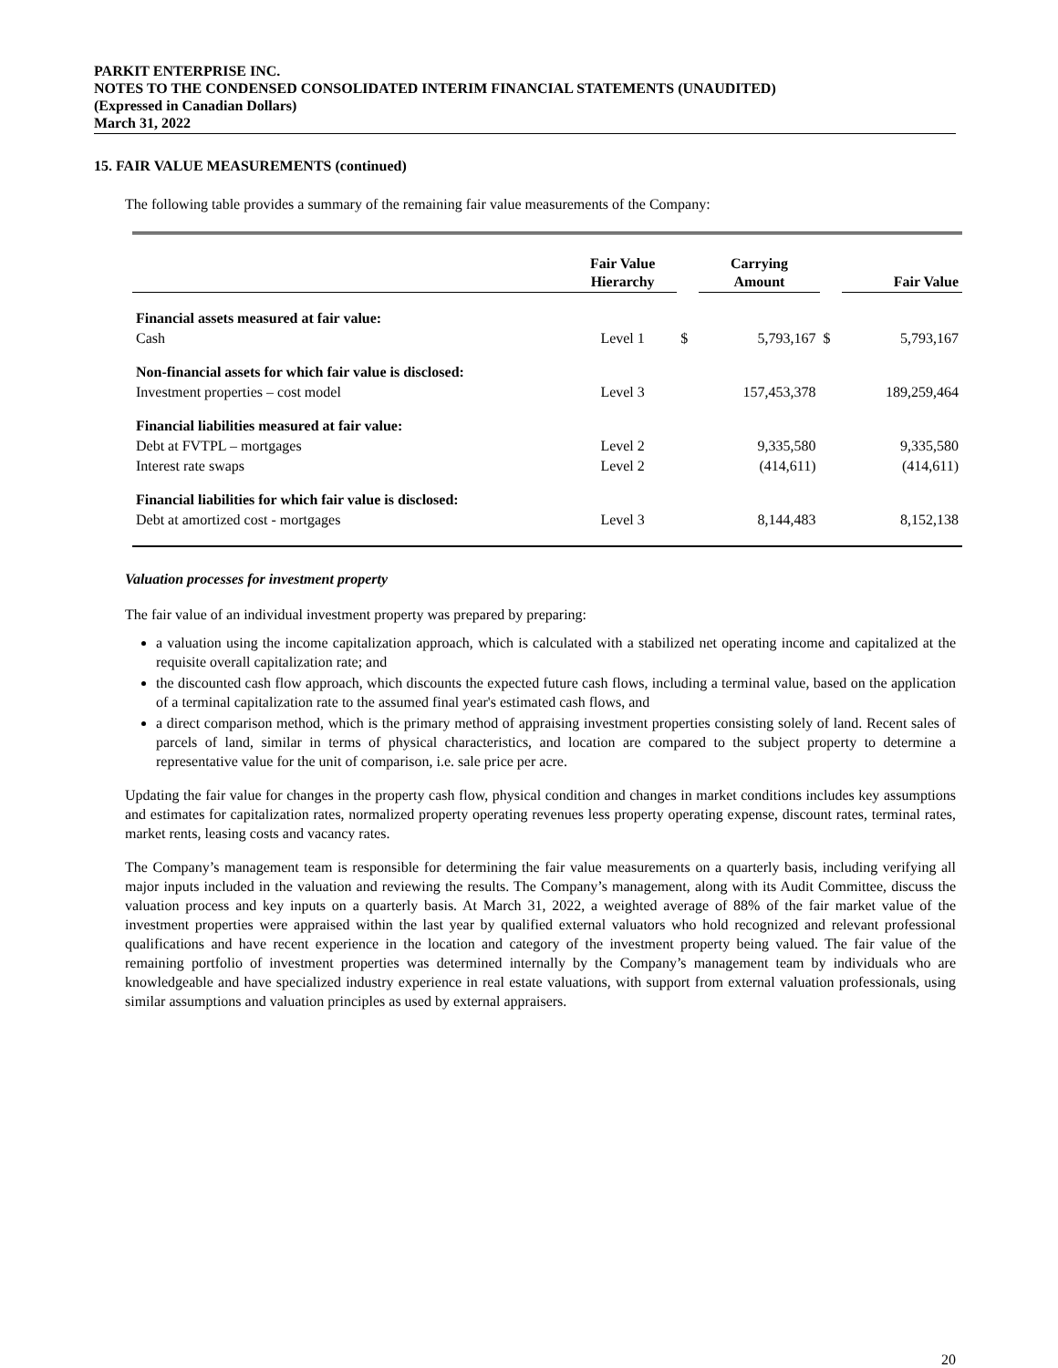PARKIT ENTERPRISE INC.
NOTES TO THE CONDENSED CONSOLIDATED INTERIM FINANCIAL STATEMENTS (UNAUDITED)
(Expressed in Canadian Dollars)
March 31, 2022
15. FAIR VALUE MEASUREMENTS (continued)
The following table provides a summary of the remaining fair value measurements of the Company:
| | Fair Value Hierarchy | | Carrying Amount | | Fair Value |
| --- | --- | --- | --- | --- | --- |
| Financial assets measured at fair value: | | | | | |
| Cash | Level 1 | $ | 5,793,167 | $ | 5,793,167 |
| Non-financial assets for which fair value is disclosed: | | | | | |
| Investment properties – cost model | Level 3 | | 157,453,378 | | 189,259,464 |
| Financial liabilities measured at fair value: | | | | | |
| Debt at FVTPL – mortgages | Level 2 | | 9,335,580 | | 9,335,580 |
| Interest rate swaps | Level 2 | | (414,611) | | (414,611) |
| Financial liabilities for which fair value is disclosed: | | | | | |
| Debt at amortized cost - mortgages | Level 3 | | 8,144,483 | | 8,152,138 |
Valuation processes for investment property
The fair value of an individual investment property was prepared by preparing:
a valuation using the income capitalization approach, which is calculated with a stabilized net operating income and capitalized at the requisite overall capitalization rate; and
the discounted cash flow approach, which discounts the expected future cash flows, including a terminal value, based on the application of a terminal capitalization rate to the assumed final year's estimated cash flows, and
a direct comparison method, which is the primary method of appraising investment properties consisting solely of land. Recent sales of parcels of land, similar in terms of physical characteristics, and location are compared to the subject property to determine a representative value for the unit of comparison, i.e. sale price per acre.
Updating the fair value for changes in the property cash flow, physical condition and changes in market conditions includes key assumptions and estimates for capitalization rates, normalized property operating revenues less property operating expense, discount rates, terminal rates, market rents, leasing costs and vacancy rates.
The Company’s management team is responsible for determining the fair value measurements on a quarterly basis, including verifying all major inputs included in the valuation and reviewing the results. The Company’s management, along with its Audit Committee, discuss the valuation process and key inputs on a quarterly basis. At March 31, 2022, a weighted average of 88% of the fair market value of the investment properties were appraised within the last year by qualified external valuators who hold recognized and relevant professional qualifications and have recent experience in the location and category of the investment property being valued. The fair value of the remaining portfolio of investment properties was determined internally by the Company’s management team by individuals who are knowledgeable and have specialized industry experience in real estate valuations, with support from external valuation professionals, using similar assumptions and valuation principles as used by external appraisers.
20